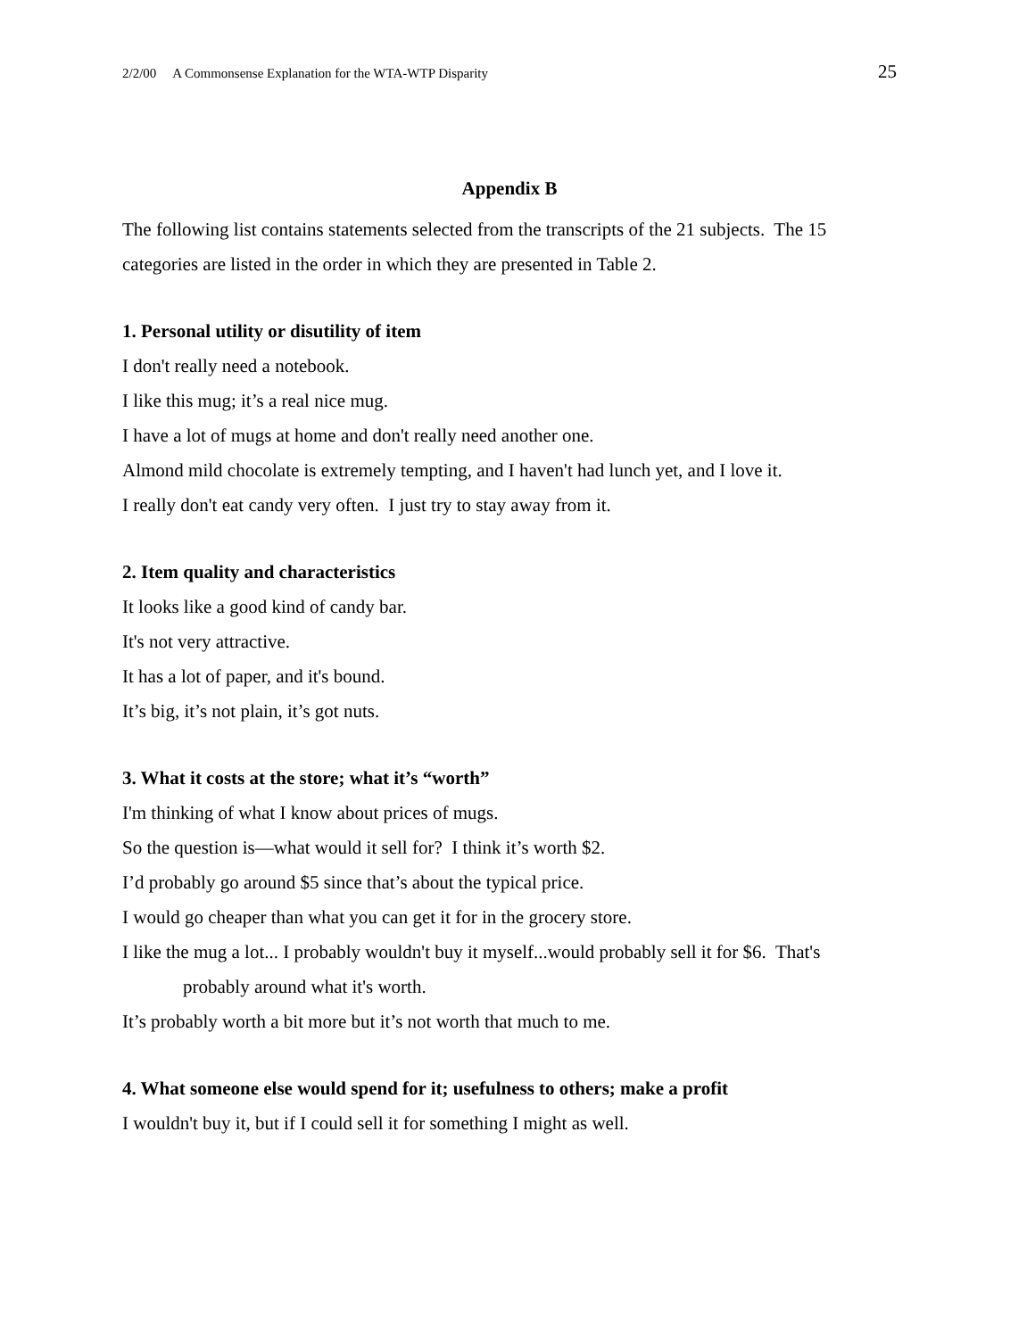2/2/00 A Commonsense Explanation for the WTA-WTP Disparity 25
Appendix B
The following list contains statements selected from the transcripts of the 21 subjects. The 15 categories are listed in the order in which they are presented in Table 2.
1. Personal utility or disutility of item
I don't really need a notebook.
I like this mug; it’s a real nice mug.
I have a lot of mugs at home and don't really need another one.
Almond mild chocolate is extremely tempting, and I haven't had lunch yet, and I love it.
I really don't eat candy very often. I just try to stay away from it.
2. Item quality and characteristics
It looks like a good kind of candy bar.
It's not very attractive.
It has a lot of paper, and it's bound.
It’s big, it’s not plain, it’s got nuts.
3. What it costs at the store; what it’s “worth”
I'm thinking of what I know about prices of mugs.
So the question is—what would it sell for? I think it’s worth $2.
I’d probably go around $5 since that’s about the typical price.
I would go cheaper than what you can get it for in the grocery store.
I like the mug a lot... I probably wouldn't buy it myself...would probably sell it for $6. That's
probably around what it's worth.
It’s probably worth a bit more but it’s not worth that much to me.
4. What someone else would spend for it; usefulness to others; make a profit
I wouldn't buy it, but if I could sell it for something I might as well.